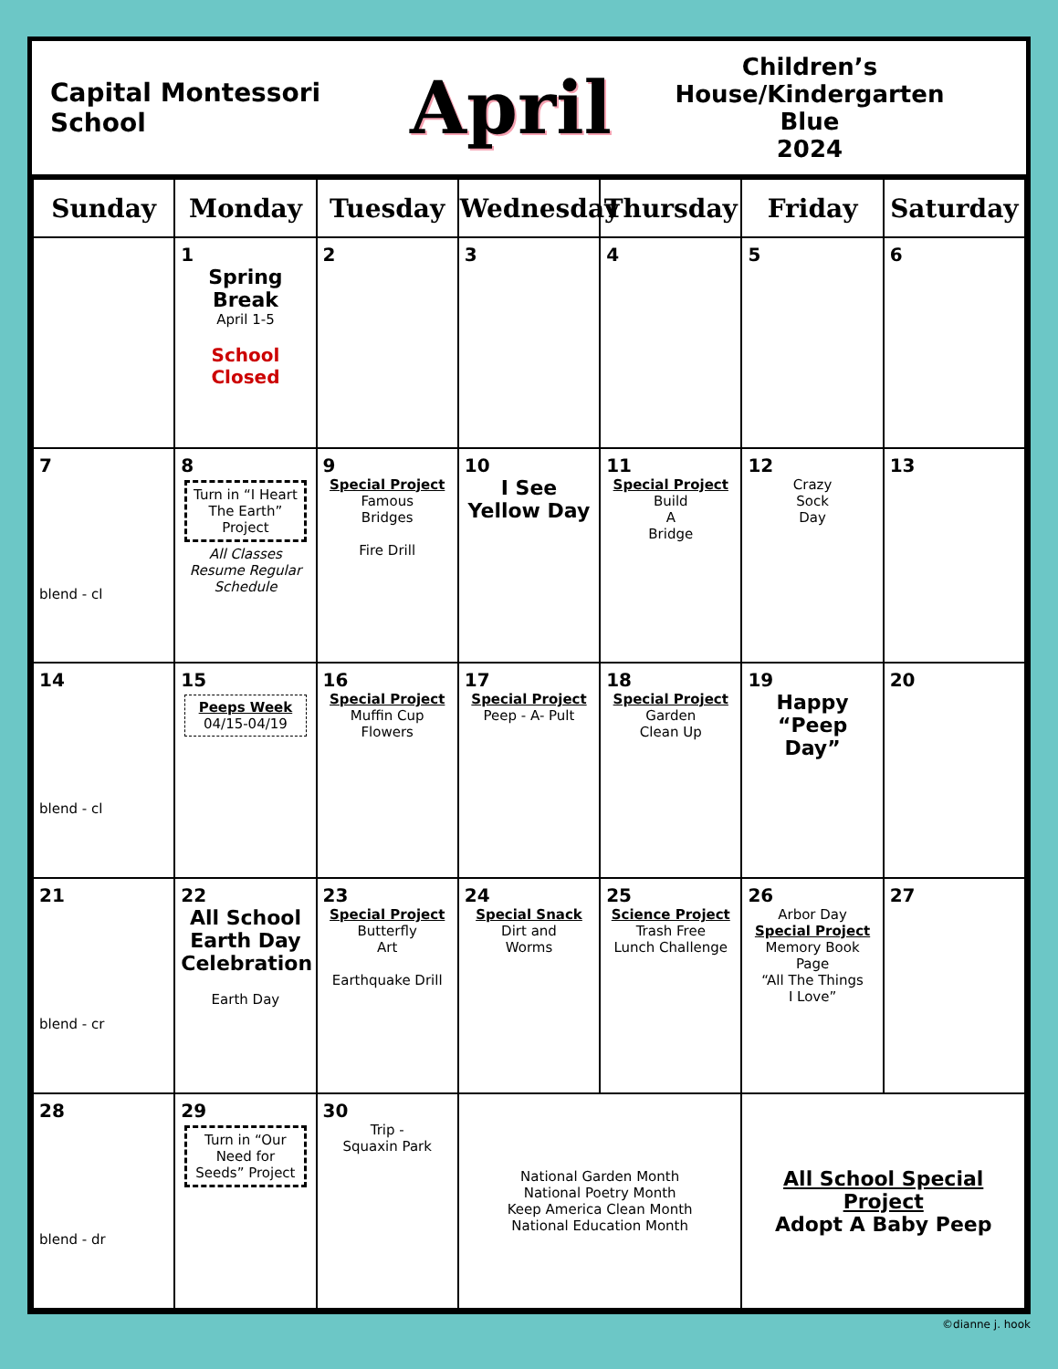Capital Montessori School
April
Children’s House/Kindergarten
Blue
2024
| Sunday | Monday | Tuesday | Wednesday | Thursday | Friday | Saturday |
| --- | --- | --- | --- | --- | --- | --- |
| | 1 Spring Break April 1-5 School Closed | 2 | 3 | 4 | 5 | 6 |
| 7 blend - cl | 8 Turn in “I Heart The Earth” Project All Classes Resume Regular Schedule | 9 Special Project Famous Bridges Fire Drill | 10 I See Yellow Day | 11 Special Project Build A Bridge | 12 Crazy Sock Day | 13 |
| 14 blend - cl | 15 Peeps Week 04/15-04/19 | 16 Special Project Muffin Cup Flowers | 17 Special Project Peep - A- Pult | 18 Special Project Garden Clean Up | 19 Happy “Peep Day” | 20 |
| 21 blend - cr | 22 All School Earth Day Celebration Earth Day | 23 Special Project Butterfly Art Earthquake Drill | 24 Special Snack Dirt and Worms | 25 Science Project Trash Free Lunch Challenge | 26 Arbor Day Special Project Memory Book Page “All The Things I Love” | 27 |
| 28 blend - dr | 29 Turn in “Our Need for Seeds” Project | 30 Trip - Squaxin Park | National Garden Month National Poetry Month Keep America Clean Month National Education Month | | All School Special Project Adopt A Baby Peep | |
©dianne j. hook